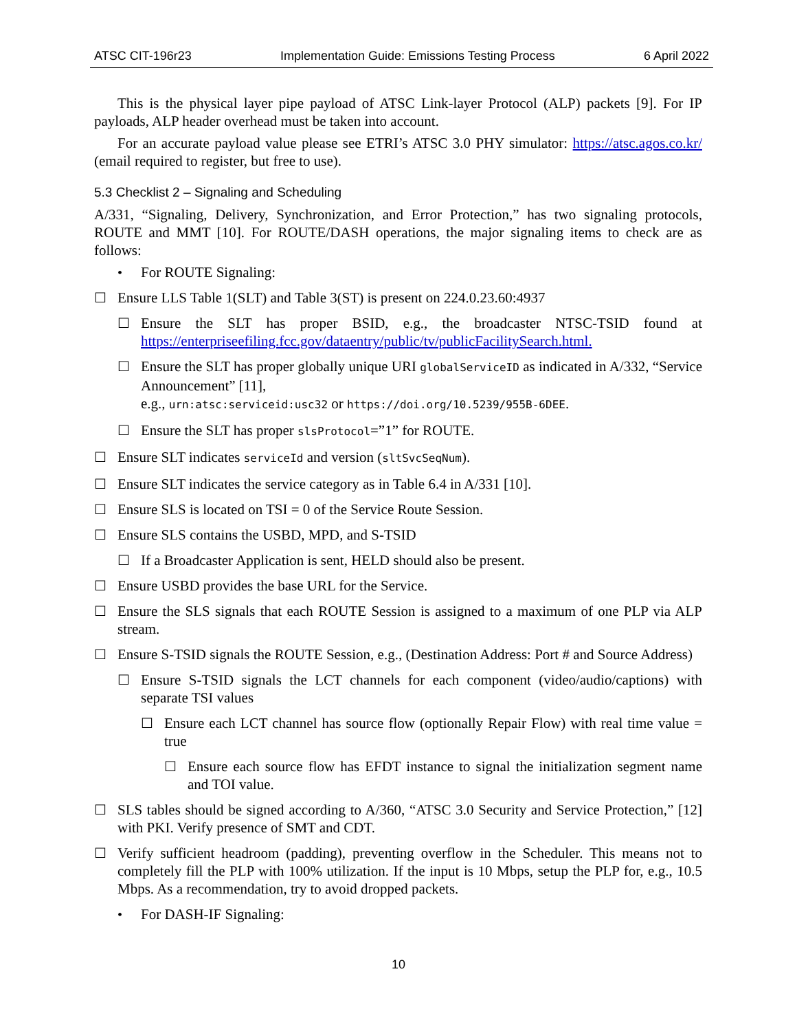ATSC CIT-196r23 Implementation Guide: Emissions Testing Process 6 April 2022
This is the physical layer pipe payload of ATSC Link-layer Protocol (ALP) packets [9]. For IP payloads, ALP header overhead must be taken into account.
For an accurate payload value please see ETRI’s ATSC 3.0 PHY simulator: https://atsc.agos.co.kr/ (email required to register, but free to use).
5.3 Checklist 2 – Signaling and Scheduling
A/331, “Signaling, Delivery, Synchronization, and Error Protection,” has two signaling protocols, ROUTE and MMT [10]. For ROUTE/DASH operations, the major signaling items to check are as follows:
• For ROUTE Signaling:
☐ Ensure LLS Table 1(SLT) and Table 3(ST) is present on 224.0.23.60:4937
☐ Ensure the SLT has proper BSID, e.g., the broadcaster NTSC-TSID found at https://enterpriseefiling.fcc.gov/dataentry/public/tv/publicFacilitySearch.html.
☐ Ensure the SLT has proper globally unique URI globalServiceID as indicated in A/332, “Service Announcement” [11],
e.g., urn:atsc:serviceid:usc32 or https://doi.org/10.5239/955B-6DEE.
☐ Ensure the SLT has proper slsProtocol=”1” for ROUTE.
☐ Ensure SLT indicates serviceId and version (sltSvcSeqNum).
☐ Ensure SLT indicates the service category as in Table 6.4 in A/331 [10].
☐ Ensure SLS is located on TSI = 0 of the Service Route Session.
☐ Ensure SLS contains the USBD, MPD, and S-TSID
☐ If a Broadcaster Application is sent, HELD should also be present.
☐ Ensure USBD provides the base URL for the Service.
☐ Ensure the SLS signals that each ROUTE Session is assigned to a maximum of one PLP via ALP stream.
☐ Ensure S-TSID signals the ROUTE Session, e.g., (Destination Address: Port # and Source Address)
☐ Ensure S-TSID signals the LCT channels for each component (video/audio/captions) with separate TSI values
☐ Ensure each LCT channel has source flow (optionally Repair Flow) with real time value = true
☐ Ensure each source flow has EFDT instance to signal the initialization segment name and TOI value.
☐ SLS tables should be signed according to A/360, “ATSC 3.0 Security and Service Protection,” [12] with PKI. Verify presence of SMT and CDT.
☐ Verify sufficient headroom (padding), preventing overflow in the Scheduler. This means not to completely fill the PLP with 100% utilization. If the input is 10 Mbps, setup the PLP for, e.g., 10.5 Mbps. As a recommendation, try to avoid dropped packets.
• For DASH-IF Signaling:
10